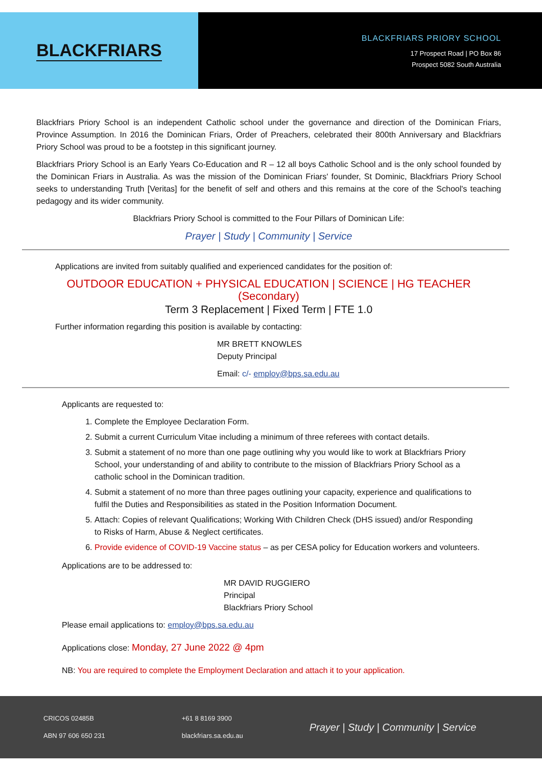BLACKFRIARS
BLACKFRIARS PRIORY SCHOOL
17 Prospect Road | PO Box 86
Prospect 5082 South Australia
Blackfriars Priory School is an independent Catholic school under the governance and direction of the Dominican Friars, Province Assumption. In 2016 the Dominican Friars, Order of Preachers, celebrated their 800th Anniversary and Blackfriars Priory School was proud to be a footstep in this significant journey.
Blackfriars Priory School is an Early Years Co-Education and R – 12 all boys Catholic School and is the only school founded by the Dominican Friars in Australia. As was the mission of the Dominican Friars' founder, St Dominic, Blackfriars Priory School seeks to understanding Truth [Veritas] for the benefit of self and others and this remains at the core of the School's teaching pedagogy and its wider community.
Blackfriars Priory School is committed to the Four Pillars of Dominican Life:
Prayer | Study | Community | Service
Applications are invited from suitably qualified and experienced candidates for the position of:
OUTDOOR EDUCATION + PHYSICAL EDUCATION | SCIENCE | HG TEACHER (Secondary)
Term 3 Replacement | Fixed Term | FTE 1.0
Further information regarding this position is available by contacting:
MR BRETT KNOWLES
Deputy Principal
Email: c/- employ@bps.sa.edu.au
Applicants are requested to:
1. Complete the Employee Declaration Form.
2. Submit a current Curriculum Vitae including a minimum of three referees with contact details.
3. Submit a statement of no more than one page outlining why you would like to work at Blackfriars Priory School, your understanding of and ability to contribute to the mission of Blackfriars Priory School as a catholic school in the Dominican tradition.
4. Submit a statement of no more than three pages outlining your capacity, experience and qualifications to fulfil the Duties and Responsibilities as stated in the Position Information Document.
5. Attach: Copies of relevant Qualifications; Working With Children Check (DHS issued) and/or Responding to Risks of Harm, Abuse & Neglect certificates.
6. Provide evidence of COVID-19 Vaccine status – as per CESA policy for Education workers and volunteers.
Applications are to be addressed to:
MR DAVID RUGGIERO
Principal
Blackfriars Priory School
Please email applications to: employ@bps.sa.edu.au
Applications close: Monday, 27 June 2022 @ 4pm
NB: You are required to complete the Employment Declaration and attach it to your application.
CRICOS 02485B
ABN 97 606 650 231
+61 8 8169 3900
blackfriars.sa.edu.au
Prayer | Study | Community | Service